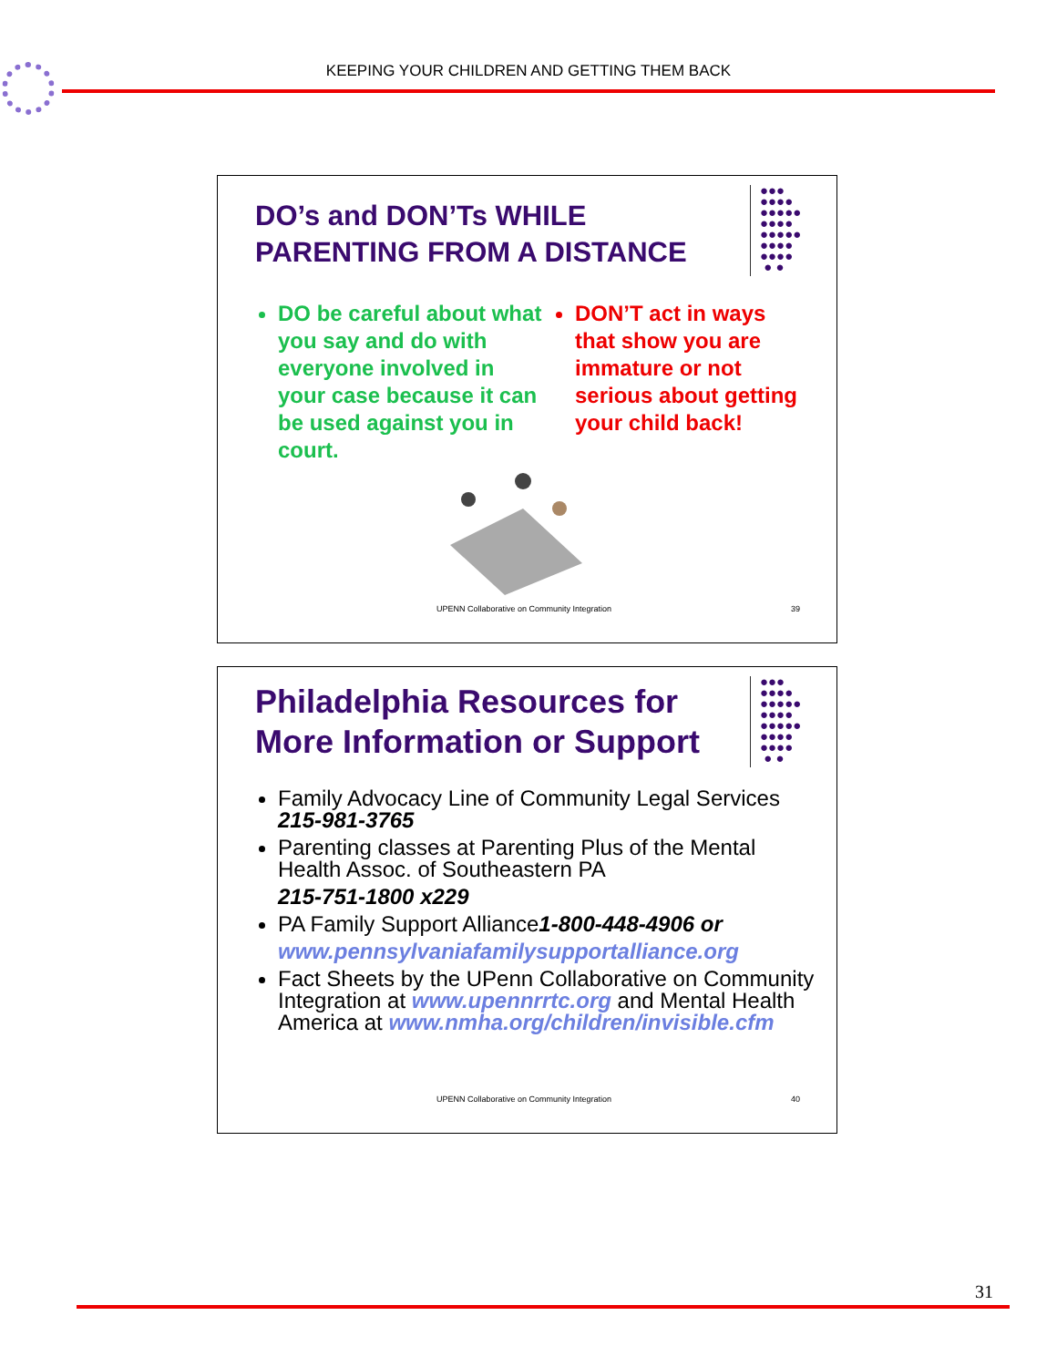KEEPING YOUR CHILDREN AND GETTING THEM BACK
●●●
●●●●
●●●●●
●●●●
●●●●●
●●●●
●●●●
● ●
DO’s and DON’Ts WHILE
PARENTING FROM A DISTANCE
DO be careful about what you say and do with everyone involved in your case because it can be used against you in court.
DON’T act in ways that show you are immature or not serious about getting your child back!
UPENN Collaborative on Community Integration 39
●●●
●●●●
●●●●●
●●●●
●●●●●
●●●●
●●●●
● ●
Philadelphia Resources for
More Information or Support
Family Advocacy Line of Community Legal Services
215-981-3765
Parenting classes at Parenting Plus of the Mental Health Assoc. of Southeastern PA
215-751-1800 x229
PA Family Support Alliance1-800-448-4906 or
www.pennsylvaniafamilysupportalliance.org
Fact Sheets by the UPenn Collaborative on Community Integration at www.upennrrtc.org and Mental Health America at www.nmha.org/children/invisible.cfm
UPENN Collaborative on Community Integration 40
31